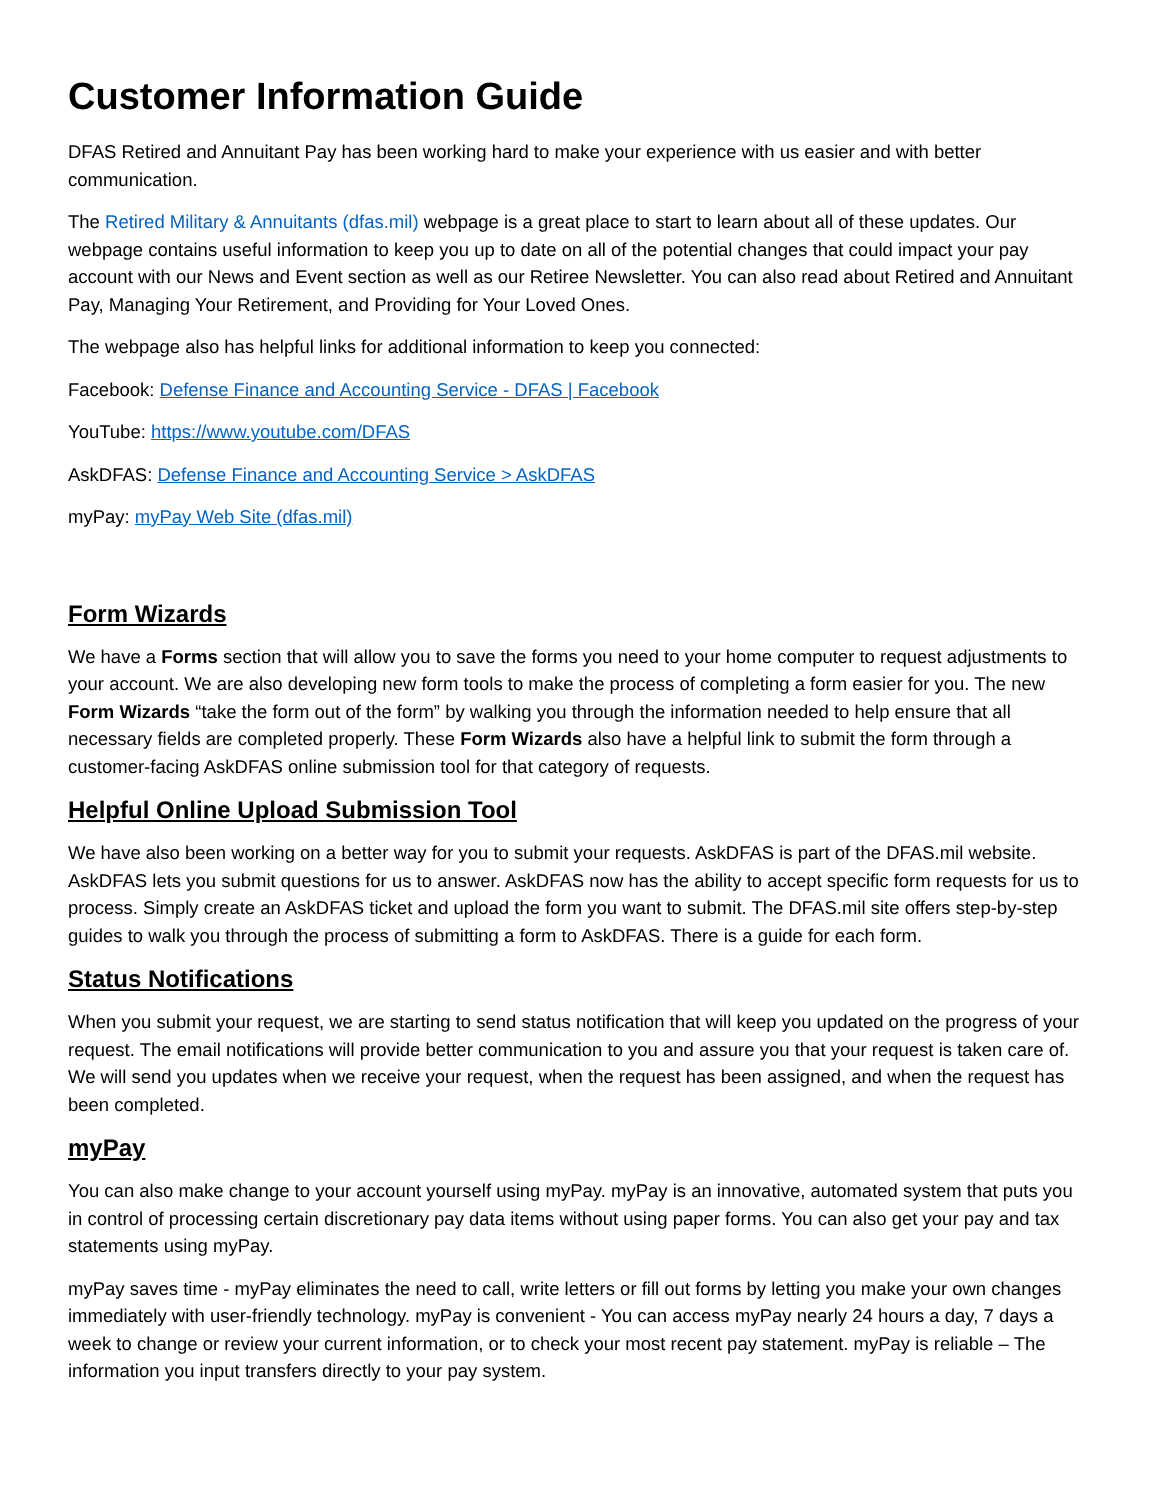Customer Information Guide
DFAS Retired and Annuitant Pay has been working hard to make your experience with us easier and with better communication.
The Retired Military & Annuitants (dfas.mil) webpage is a great place to start to learn about all of these updates. Our webpage contains useful information to keep you up to date on all of the potential changes that could impact your pay account with our News and Event section as well as our Retiree Newsletter. You can also read about Retired and Annuitant Pay, Managing Your Retirement, and Providing for Your Loved Ones.
The webpage also has helpful links for additional information to keep you connected:
Facebook: Defense Finance and Accounting Service - DFAS | Facebook
YouTube: https://www.youtube.com/DFAS
AskDFAS: Defense Finance and Accounting Service > AskDFAS
myPay: myPay Web Site (dfas.mil)
Form Wizards
We have a Forms section that will allow you to save the forms you need to your home computer to request adjustments to your account. We are also developing new form tools to make the process of completing a form easier for you. The new Form Wizards “take the form out of the form” by walking you through the information needed to help ensure that all necessary fields are completed properly. These Form Wizards also have a helpful link to submit the form through a customer-facing AskDFAS online submission tool for that category of requests.
Helpful Online Upload Submission Tool
We have also been working on a better way for you to submit your requests. AskDFAS is part of the DFAS.mil website. AskDFAS lets you submit questions for us to answer. AskDFAS now has the ability to accept specific form requests for us to process. Simply create an AskDFAS ticket and upload the form you want to submit. The DFAS.mil site offers step-by-step guides to walk you through the process of submitting a form to AskDFAS. There is a guide for each form.
Status Notifications
When you submit your request, we are starting to send status notification that will keep you updated on the progress of your request. The email notifications will provide better communication to you and assure you that your request is taken care of. We will send you updates when we receive your request, when the request has been assigned, and when the request has been completed.
myPay
You can also make change to your account yourself using myPay. myPay is an innovative, automated system that puts you in control of processing certain discretionary pay data items without using paper forms. You can also get your pay and tax statements using myPay.
myPay saves time - myPay eliminates the need to call, write letters or fill out forms by letting you make your own changes immediately with user-friendly technology. myPay is convenient - You can access myPay nearly 24 hours a day, 7 days a week to change or review your current information, or to check your most recent pay statement. myPay is reliable – The information you input transfers directly to your pay system.